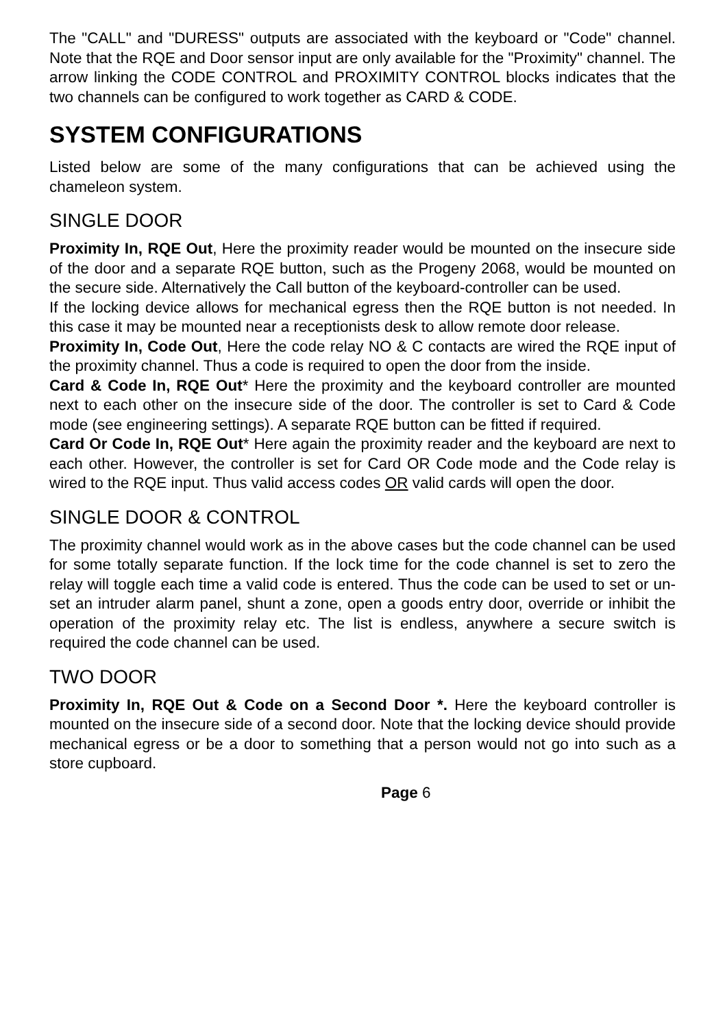The "CALL" and "DURESS" outputs are associated with the keyboard or "Code" channel. Note that the RQE and Door sensor input are only available for the "Proximity" channel. The arrow linking the CODE CONTROL and PROXIMITY CONTROL blocks indicates that the two channels can be configured to work together as CARD & CODE.
SYSTEM CONFIGURATIONS
Listed below are some of the many configurations that can be achieved using the chameleon system.
SINGLE DOOR
Proximity In, RQE Out, Here the proximity reader would be mounted on the insecure side of the door and a separate RQE button, such as the Progeny 2068, would be mounted on the secure side. Alternatively the Call button of the keyboard-controller can be used.
If the locking device allows for mechanical egress then the RQE button is not needed. In this case it may be mounted near a receptionists desk to allow remote door release.
Proximity In, Code Out, Here the code relay NO & C contacts are wired the RQE input of the proximity channel. Thus a code is required to open the door from the inside.
Card & Code In, RQE Out* Here the proximity and the keyboard controller are mounted next to each other on the insecure side of the door. The controller is set to Card & Code mode (see engineering settings). A separate RQE button can be fitted if required.
Card Or Code In, RQE Out* Here again the proximity reader and the keyboard are next to each other. However, the controller is set for Card OR Code mode and the Code relay is wired to the RQE input. Thus valid access codes OR valid cards will open the door.
SINGLE DOOR & CONTROL
The proximity channel would work as in the above cases but the code channel can be used for some totally separate function. If the lock time for the code channel is set to zero the relay will toggle each time a valid code is entered. Thus the code can be used to set or un-set an intruder alarm panel, shunt a zone, open a goods entry door, override or inhibit the operation of the proximity relay etc. The list is endless, anywhere a secure switch is required the code channel can be used.
TWO DOOR
Proximity In, RQE Out & Code on a Second Door *. Here the keyboard controller is mounted on the insecure side of a second door. Note that the locking device should provide mechanical egress or be a door to something that a person would not go into such as a store cupboard.
Page 6